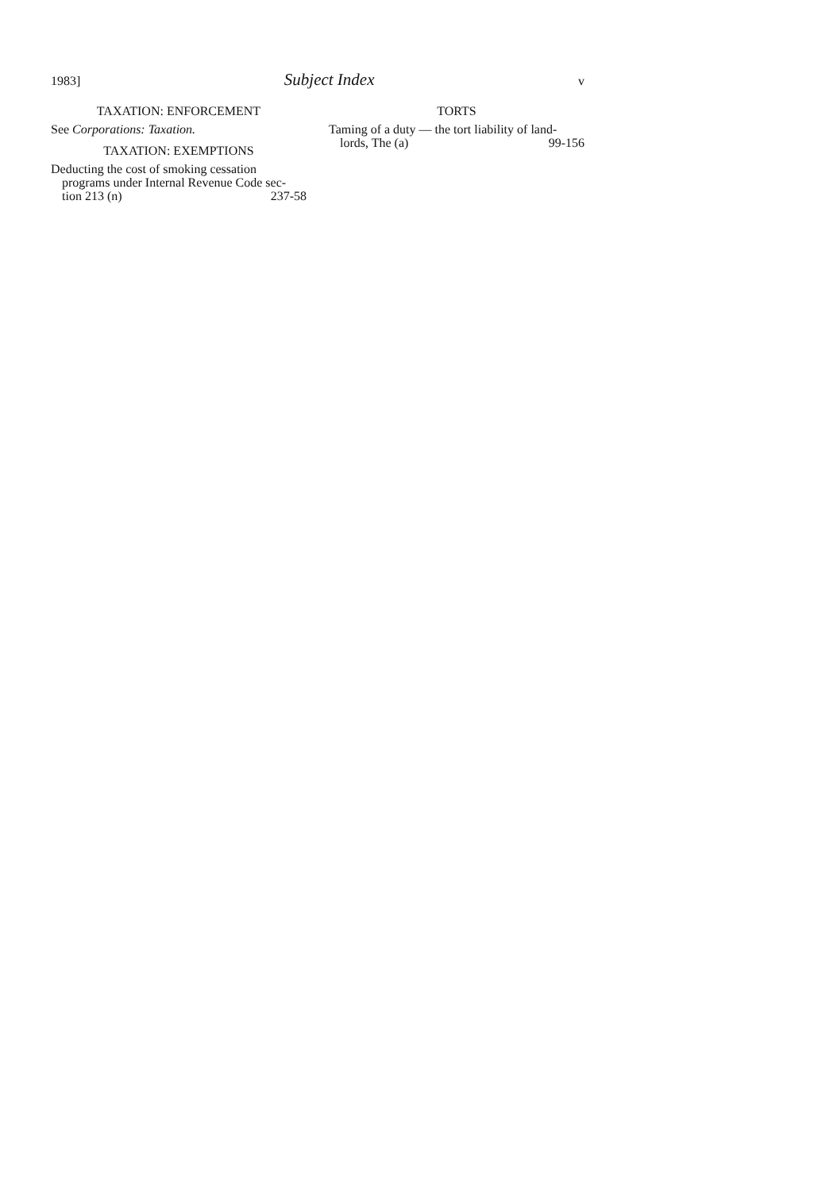1983] Subject Index v
TAXATION: ENFORCEMENT
See Corporations: Taxation.
TAXATION: EXEMPTIONS
Deducting the cost of smoking cessation programs under Internal Revenue Code sec-
tion 213 (n) 237-58
TORTS
Taming of a duty — the tort liability of land-
lords, The (a) 99-156